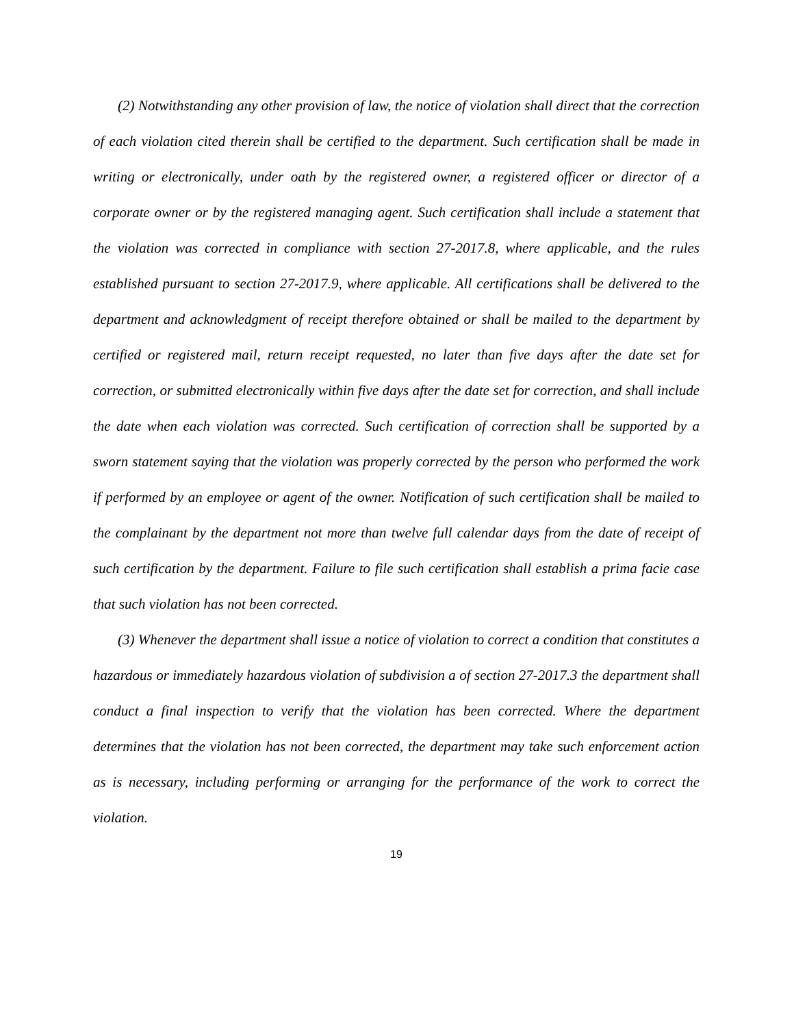(2) Notwithstanding any other provision of law, the notice of violation shall direct that the correction of each violation cited therein shall be certified to the department. Such certification shall be made in writing or electronically, under oath by the registered owner, a registered officer or director of a corporate owner or by the registered managing agent. Such certification shall include a statement that the violation was corrected in compliance with section 27-2017.8, where applicable, and the rules established pursuant to section 27-2017.9, where applicable. All certifications shall be delivered to the department and acknowledgment of receipt therefore obtained or shall be mailed to the department by certified or registered mail, return receipt requested, no later than five days after the date set for correction, or submitted electronically within five days after the date set for correction, and shall include the date when each violation was corrected. Such certification of correction shall be supported by a sworn statement saying that the violation was properly corrected by the person who performed the work if performed by an employee or agent of the owner. Notification of such certification shall be mailed to the complainant by the department not more than twelve full calendar days from the date of receipt of such certification by the department. Failure to file such certification shall establish a prima facie case that such violation has not been corrected.
(3) Whenever the department shall issue a notice of violation to correct a condition that constitutes a hazardous or immediately hazardous violation of subdivision a of section 27-2017.3 the department shall conduct a final inspection to verify that the violation has been corrected. Where the department determines that the violation has not been corrected, the department may take such enforcement action as is necessary, including performing or arranging for the performance of the work to correct the violation.
19